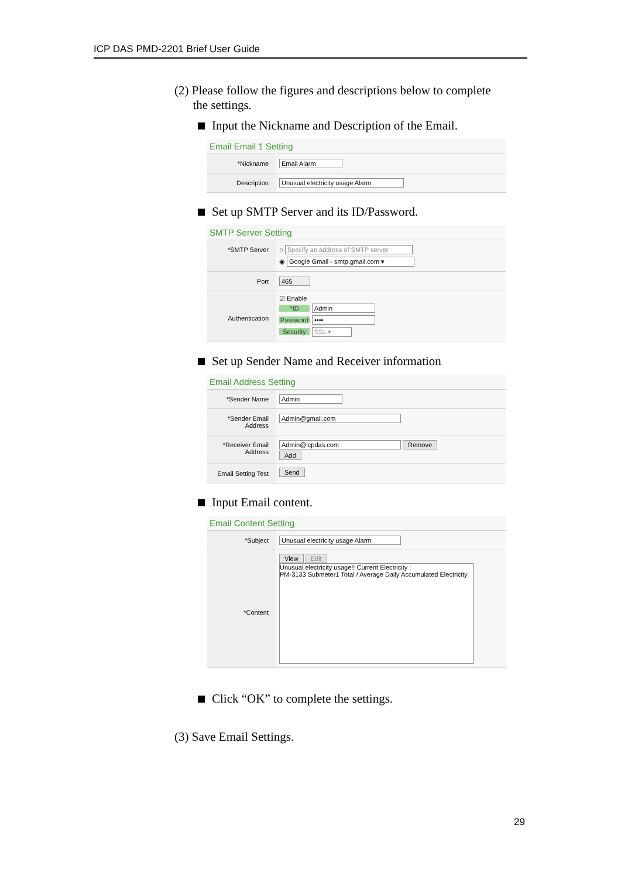ICP DAS PMD-2201 Brief User Guide
(2) Please follow the figures and descriptions below to complete
the settings.
Input the Nickname and Description of the Email.
Email Email 1 Setting
*Nickname Email Alarm
Description Unusual electricity usage Alarm
Set up SMTP Server and its ID/Password.
SMTP Server Setting
*SMTP Server
○ Specify an address of SMTP server
◉ Google Gmail - smtp.gmail.com ▾
Port 465
Authentication
☑ Enable
*ID Admin
Password ••••
Security SSL ▾
Set up Sender Name and Receiver information
Email Address Setting
*Sender Name Admin
*Sender Email Address
Admin@gmail.com
*Receiver Email Address
Admin@icpdas.com Remove
Add
Email Setting Test
Send
Input Email content.
Email Content Setting
*Subject Unusual electricity usage Alarm
*Content
View Edit
Unusual electricity usage!! Current Electricity :
PM-3133 Submeter1 Total / Average Daily Accumulated Electricity
Click “OK” to complete the settings.
(3) Save Email Settings.
29